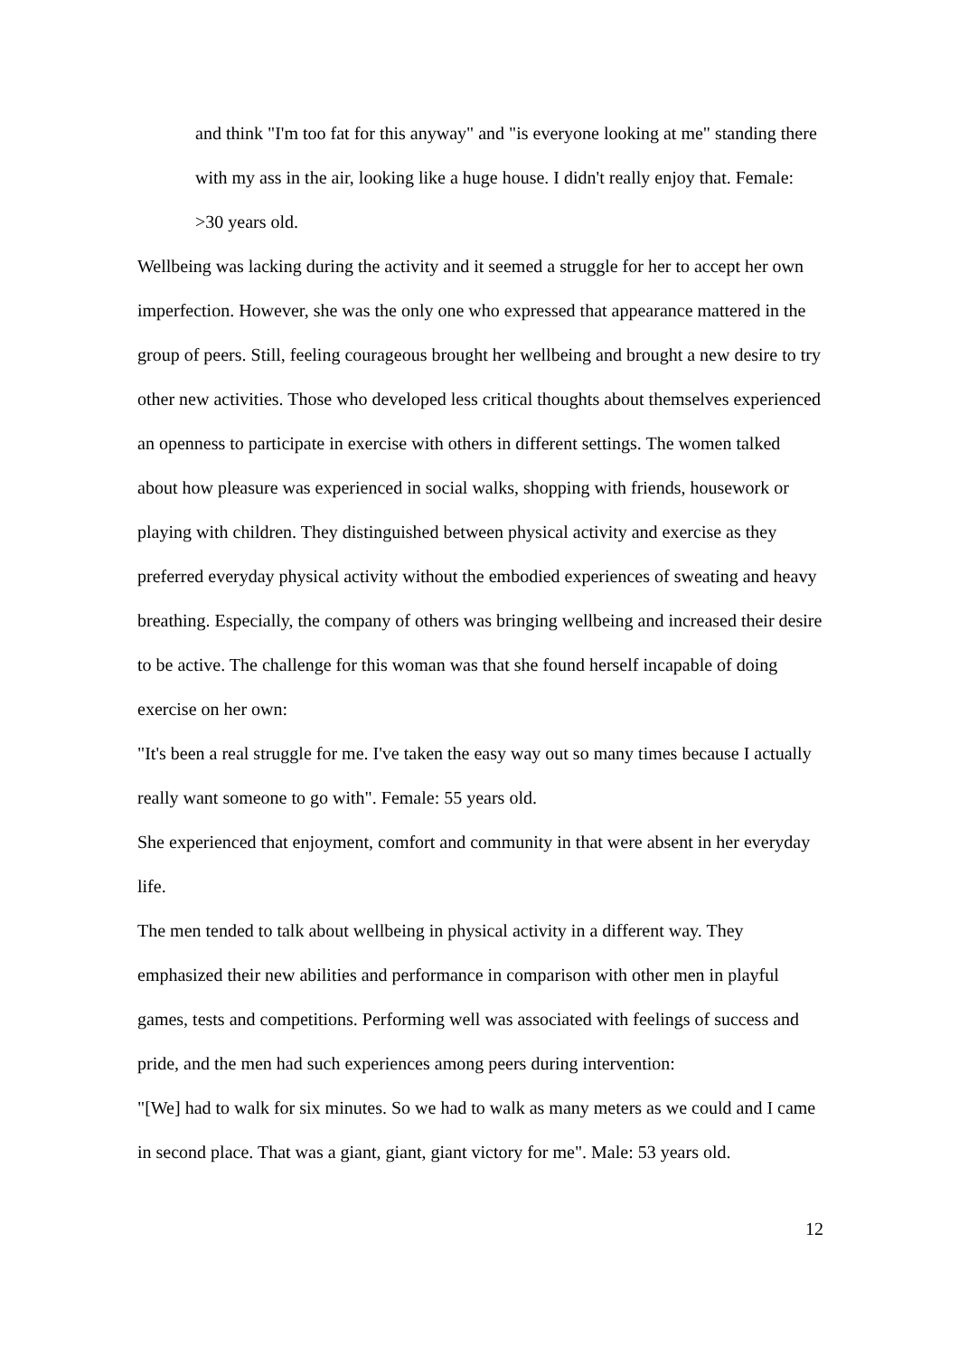and think "I'm too fat for this anyway" and "is everyone looking at me" standing there with my ass in the air, looking like a huge house. I didn't really enjoy that. Female: >30 years old.
Wellbeing was lacking during the activity and it seemed a struggle for her to accept her own imperfection. However, she was the only one who expressed that appearance mattered in the group of peers. Still, feeling courageous brought her wellbeing and brought a new desire to try other new activities. Those who developed less critical thoughts about themselves experienced an openness to participate in exercise with others in different settings. The women talked about how pleasure was experienced in social walks, shopping with friends, housework or playing with children. They distinguished between physical activity and exercise as they preferred everyday physical activity without the embodied experiences of sweating and heavy breathing. Especially, the company of others was bringing wellbeing and increased their desire to be active. The challenge for this woman was that she found herself incapable of doing exercise on her own:
"It's been a real struggle for me. I've taken the easy way out so many times because I actually really want someone to go with". Female: 55 years old.
She experienced that enjoyment, comfort and community in that were absent in her everyday life.
The men tended to talk about wellbeing in physical activity in a different way. They emphasized their new abilities and performance in comparison with other men in playful games, tests and competitions. Performing well was associated with feelings of success and pride, and the men had such experiences among peers during intervention:
"[We] had to walk for six minutes. So we had to walk as many meters as we could and I came in second place. That was a giant, giant, giant victory for me". Male: 53 years old.
12